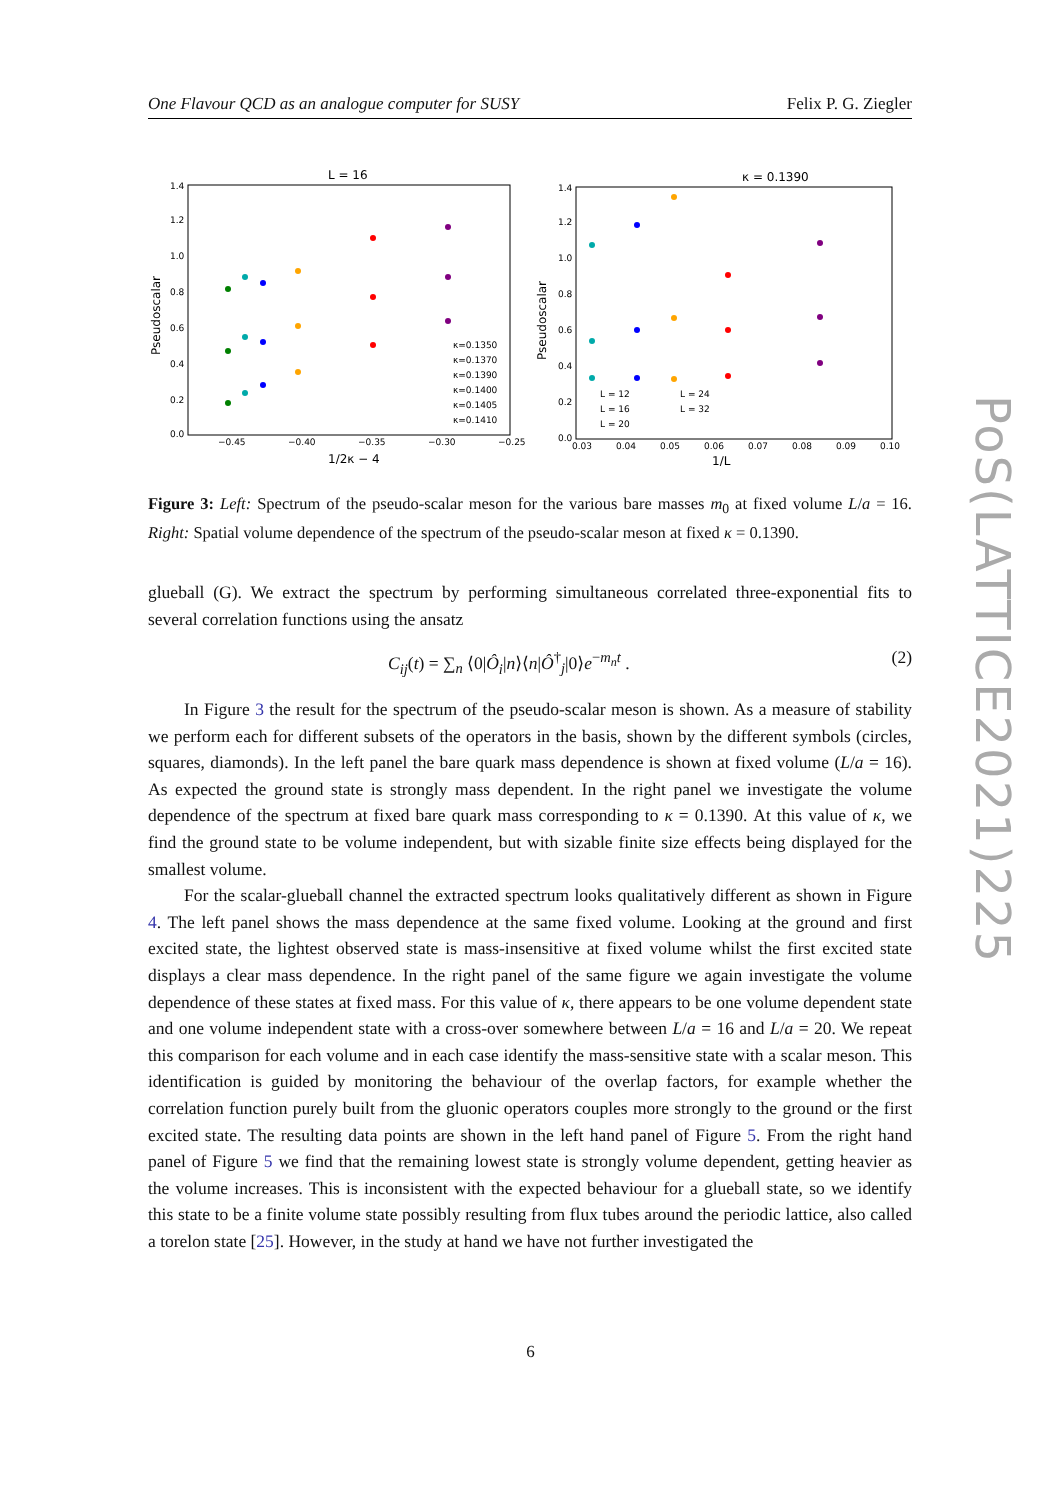One Flavour QCD as an analogue computer for SUSY Felix P. G. Ziegler
L = 16
Pseudoscalar
1.4
1.2
1.0
0.8
0.6
0.4
0.2
0.0
−0.45
−0.40
−0.35
−0.30
−0.25
1/2κ − 4
κ=0.1350
κ=0.1370
κ=0.1390
κ=0.1400
κ=0.1405
κ=0.1410
κ = 0.1390
Pseudoscalar
1.4
1.2
1.0
0.8
0.6
0.4
0.2
0.0
0.03
0.04
0.05
0.06
0.07
0.08
0.09
0.10
1/L
L = 12
L = 16
L = 20
L = 24
L = 32
Figure 3: Left: Spectrum of the pseudo-scalar meson for the various bare masses m<sub>0</sub> at fixed volume L/a = 16. Right: Spatial volume dependence of the spectrum of the pseudo-scalar meson at fixed κ = 0.1390.
glueball (G). We extract the spectrum by performing simultaneous correlated three-exponential fits to several correlation functions using the ansatz
C<sub>ij</sub>(t) = ∑<sub>n</sub> ⟨0|Ô<sub>i</sub>|n⟩⟨n|Ô<sup>†</sup><sub>j</sub>|0⟩e<sup>−m<sub>n</sub>t</sup> . (2)
In Figure 3 the result for the spectrum of the pseudo-scalar meson is shown. As a measure of stability we perform each for different subsets of the operators in the basis, shown by the different symbols (circles, squares, diamonds). In the left panel the bare quark mass dependence is shown at fixed volume (L/a = 16). As expected the ground state is strongly mass dependent. In the right panel we investigate the volume dependence of the spectrum at fixed bare quark mass corresponding to κ = 0.1390. At this value of κ, we find the ground state to be volume independent, but with sizable finite size effects being displayed for the smallest volume.
For the scalar-glueball channel the extracted spectrum looks qualitatively different as shown in Figure 4. The left panel shows the mass dependence at the same fixed volume. Looking at the ground and first excited state, the lightest observed state is mass-insensitive at fixed volume whilst the first excited state displays a clear mass dependence. In the right panel of the same figure we again investigate the volume dependence of these states at fixed mass. For this value of κ, there appears to be one volume dependent state and one volume independent state with a cross-over somewhere between L/a = 16 and L/a = 20. We repeat this comparison for each volume and in each case identify the mass-sensitive state with a scalar meson. This identification is guided by monitoring the behaviour of the overlap factors, for example whether the correlation function purely built from the gluonic operators couples more strongly to the ground or the first excited state. The resulting data points are shown in the left hand panel of Figure 5. From the right hand panel of Figure 5 we find that the remaining lowest state is strongly volume dependent, getting heavier as the volume increases. This is inconsistent with the expected behaviour for a glueball state, so we identify this state to be a finite volume state possibly resulting from flux tubes around the periodic lattice, also called a torelon state [25]. However, in the study at hand we have not further investigated the
6
PoS(LATTICE2021)225